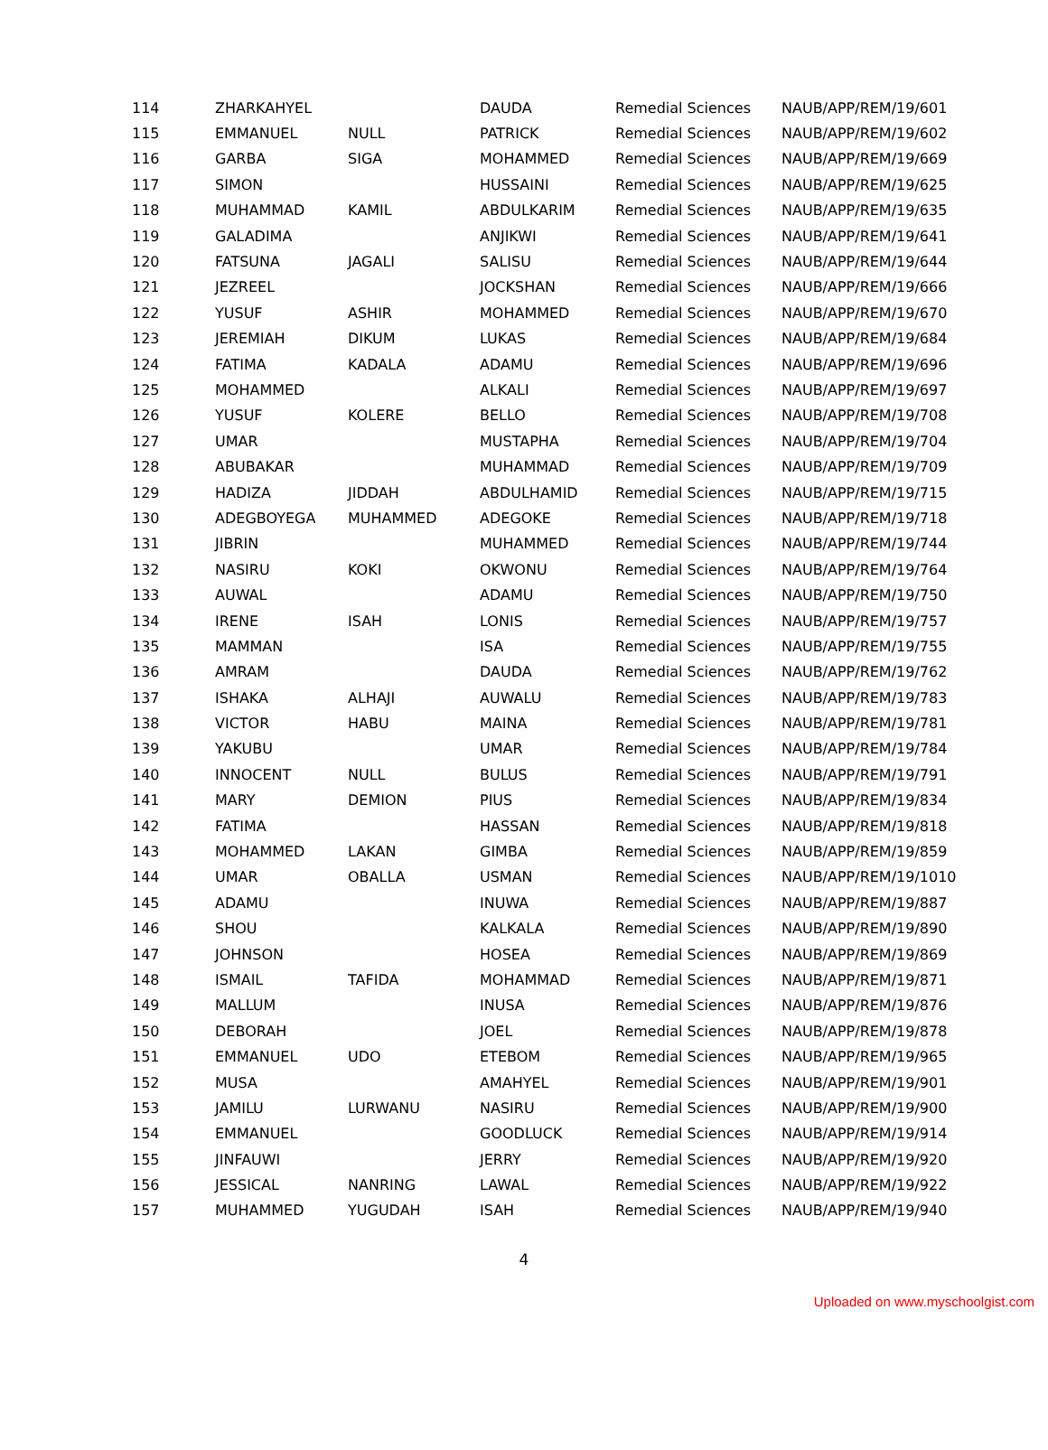| 114 | ZHARKAHYEL | | DAUDA | Remedial Sciences | NAUB/APP/REM/19/601 |
| 115 | EMMANUEL | NULL | PATRICK | Remedial Sciences | NAUB/APP/REM/19/602 |
| 116 | GARBA | SIGA | MOHAMMED | Remedial Sciences | NAUB/APP/REM/19/669 |
| 117 | SIMON | | HUSSAINI | Remedial Sciences | NAUB/APP/REM/19/625 |
| 118 | MUHAMMAD | KAMIL | ABDULKARIM | Remedial Sciences | NAUB/APP/REM/19/635 |
| 119 | GALADIMA | | ANJIKWI | Remedial Sciences | NAUB/APP/REM/19/641 |
| 120 | FATSUNA | JAGALI | SALISU | Remedial Sciences | NAUB/APP/REM/19/644 |
| 121 | JEZREEL | | JOCKSHAN | Remedial Sciences | NAUB/APP/REM/19/666 |
| 122 | YUSUF | ASHIR | MOHAMMED | Remedial Sciences | NAUB/APP/REM/19/670 |
| 123 | JEREMIAH | DIKUM | LUKAS | Remedial Sciences | NAUB/APP/REM/19/684 |
| 124 | FATIMA | KADALA | ADAMU | Remedial Sciences | NAUB/APP/REM/19/696 |
| 125 | MOHAMMED | | ALKALI | Remedial Sciences | NAUB/APP/REM/19/697 |
| 126 | YUSUF | KOLERE | BELLO | Remedial Sciences | NAUB/APP/REM/19/708 |
| 127 | UMAR | | MUSTAPHA | Remedial Sciences | NAUB/APP/REM/19/704 |
| 128 | ABUBAKAR | | MUHAMMAD | Remedial Sciences | NAUB/APP/REM/19/709 |
| 129 | HADIZA | JIDDAH | ABDULHAMID | Remedial Sciences | NAUB/APP/REM/19/715 |
| 130 | ADEGBOYEGA | MUHAMMED | ADEGOKE | Remedial Sciences | NAUB/APP/REM/19/718 |
| 131 | JIBRIN | | MUHAMMED | Remedial Sciences | NAUB/APP/REM/19/744 |
| 132 | NASIRU | KOKI | OKWONU | Remedial Sciences | NAUB/APP/REM/19/764 |
| 133 | AUWAL | | ADAMU | Remedial Sciences | NAUB/APP/REM/19/750 |
| 134 | IRENE | ISAH | LONIS | Remedial Sciences | NAUB/APP/REM/19/757 |
| 135 | MAMMAN | | ISA | Remedial Sciences | NAUB/APP/REM/19/755 |
| 136 | AMRAM | | DAUDA | Remedial Sciences | NAUB/APP/REM/19/762 |
| 137 | ISHAKA | ALHAJI | AUWALU | Remedial Sciences | NAUB/APP/REM/19/783 |
| 138 | VICTOR | HABU | MAINA | Remedial Sciences | NAUB/APP/REM/19/781 |
| 139 | YAKUBU | | UMAR | Remedial Sciences | NAUB/APP/REM/19/784 |
| 140 | INNOCENT | NULL | BULUS | Remedial Sciences | NAUB/APP/REM/19/791 |
| 141 | MARY | DEMION | PIUS | Remedial Sciences | NAUB/APP/REM/19/834 |
| 142 | FATIMA | | HASSAN | Remedial Sciences | NAUB/APP/REM/19/818 |
| 143 | MOHAMMED | LAKAN | GIMBA | Remedial Sciences | NAUB/APP/REM/19/859 |
| 144 | UMAR | OBALLA | USMAN | Remedial Sciences | NAUB/APP/REM/19/1010 |
| 145 | ADAMU | | INUWA | Remedial Sciences | NAUB/APP/REM/19/887 |
| 146 | SHOU | | KALKALA | Remedial Sciences | NAUB/APP/REM/19/890 |
| 147 | JOHNSON | | HOSEA | Remedial Sciences | NAUB/APP/REM/19/869 |
| 148 | ISMAIL | TAFIDA | MOHAMMAD | Remedial Sciences | NAUB/APP/REM/19/871 |
| 149 | MALLUM | | INUSA | Remedial Sciences | NAUB/APP/REM/19/876 |
| 150 | DEBORAH | | JOEL | Remedial Sciences | NAUB/APP/REM/19/878 |
| 151 | EMMANUEL | UDO | ETEBOM | Remedial Sciences | NAUB/APP/REM/19/965 |
| 152 | MUSA | | AMAHYEL | Remedial Sciences | NAUB/APP/REM/19/901 |
| 153 | JAMILU | LURWANU | NASIRU | Remedial Sciences | NAUB/APP/REM/19/900 |
| 154 | EMMANUEL | | GOODLUCK | Remedial Sciences | NAUB/APP/REM/19/914 |
| 155 | JINFAUWI | | JERRY | Remedial Sciences | NAUB/APP/REM/19/920 |
| 156 | JESSICAL | NANRING | LAWAL | Remedial Sciences | NAUB/APP/REM/19/922 |
| 157 | MUHAMMED | YUGUDAH | ISAH | Remedial Sciences | NAUB/APP/REM/19/940 |
4
Uploaded on www.myschoolgist.com